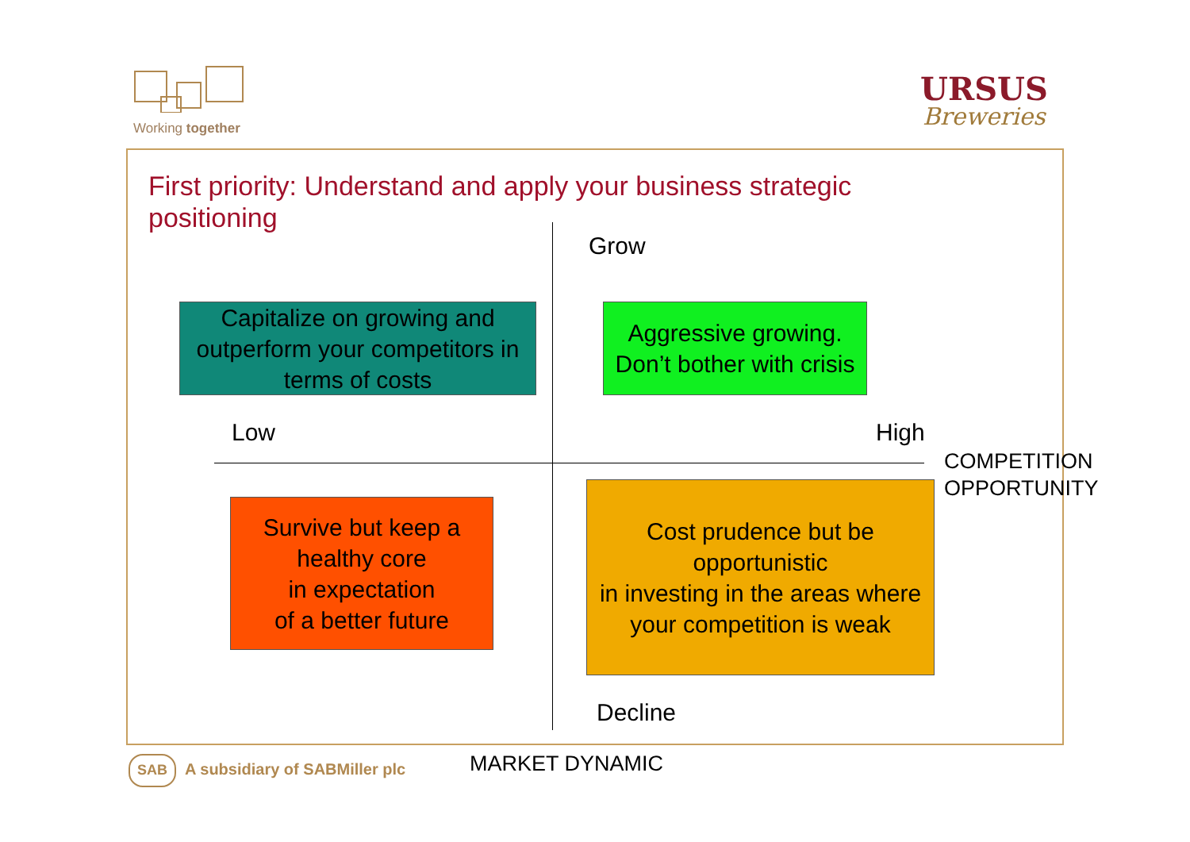Working together
URSUS
Breweries
First priority: Understand and apply your business strategic positioning
Grow
Low High
Decline
COMPETITION
OPPORTUNITY
Capitalize on growing and outperform your competitors in terms of costs
Aggressive growing.
Don’t bother with crisis
Survive but keep a healthy core
in expectation
of a better future
Cost prudence but be opportunistic
in investing in the areas where your competition is weak
SAB A subsidiary of SABMiller plc MARKET DYNAMIC